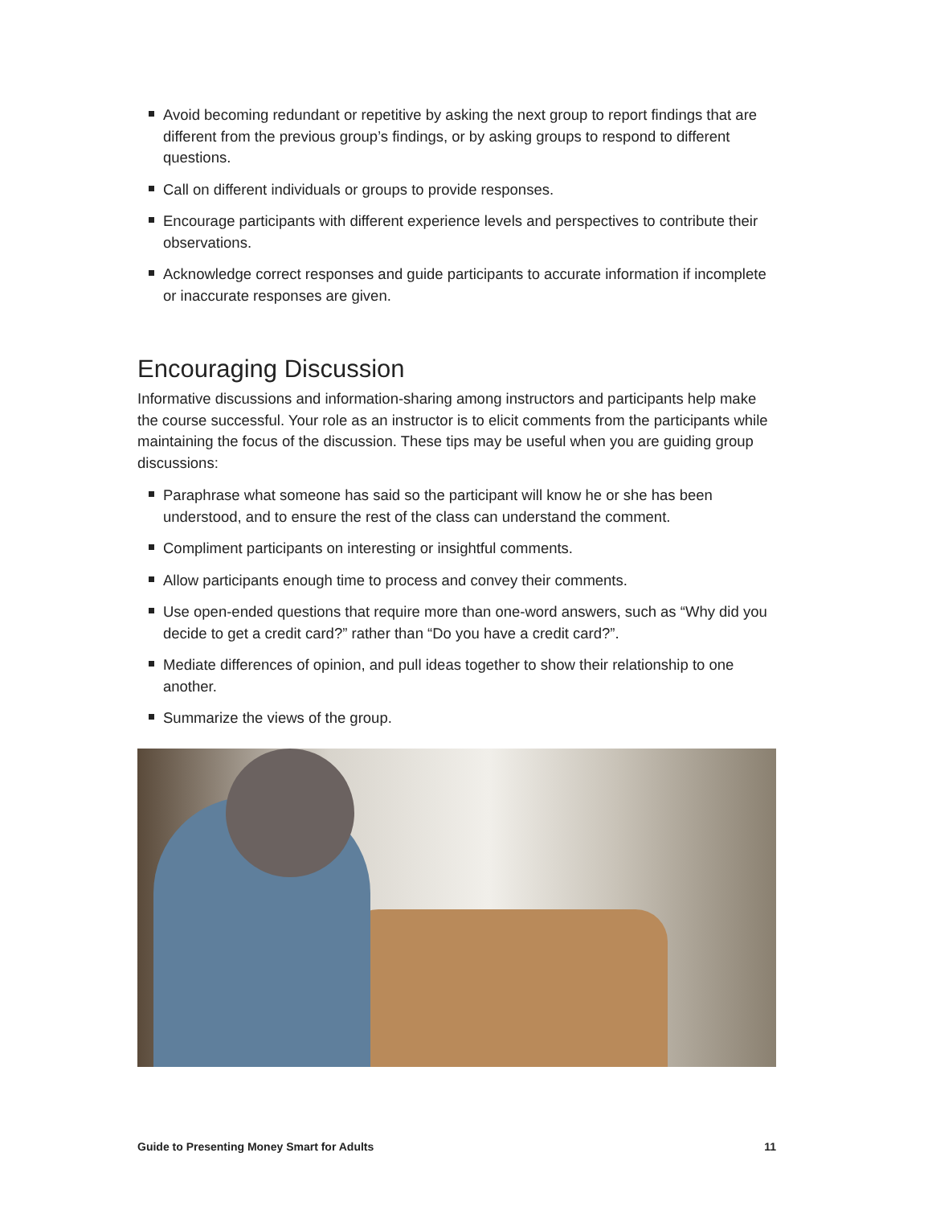Avoid becoming redundant or repetitive by asking the next group to report findings that are different from the previous group’s findings, or by asking groups to respond to different questions.
Call on different individuals or groups to provide responses.
Encourage participants with different experience levels and perspectives to contribute their observations.
Acknowledge correct responses and guide participants to accurate information if incomplete or inaccurate responses are given.
Encouraging Discussion
Informative discussions and information-sharing among instructors and participants help make the course successful. Your role as an instructor is to elicit comments from the participants while maintaining the focus of the discussion. These tips may be useful when you are guiding group discussions:
Paraphrase what someone has said so the participant will know he or she has been understood, and to ensure the rest of the class can understand the comment.
Compliment participants on interesting or insightful comments.
Allow participants enough time to process and convey their comments.
Use open-ended questions that require more than one-word answers, such as “Why did you decide to get a credit card?” rather than “Do you have a credit card?”.
Mediate differences of opinion, and pull ideas together to show their relationship to one another.
Summarize the views of the group.
Guide to Presenting Money Smart for Adults 11